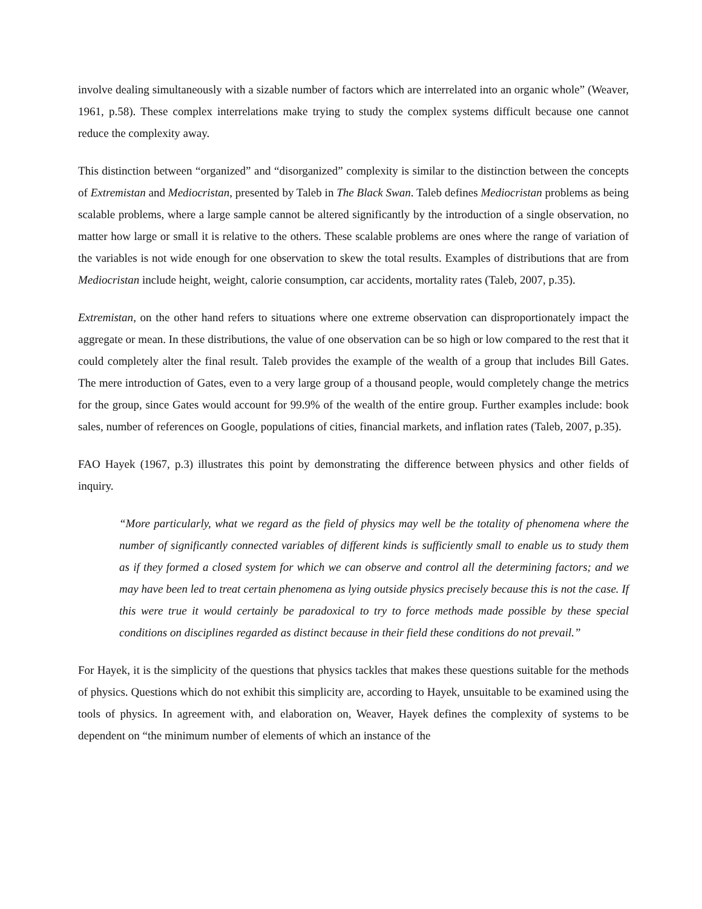involve dealing simultaneously with a sizable number of factors which are interrelated into an organic whole” (Weaver, 1961, p.58). These complex interrelations make trying to study the complex systems difficult because one cannot reduce the complexity away.
This distinction between “organized” and “disorganized” complexity is similar to the distinction between the concepts of Extremistan and Mediocristan, presented by Taleb in The Black Swan. Taleb defines Mediocristan problems as being scalable problems, where a large sample cannot be altered significantly by the introduction of a single observation, no matter how large or small it is relative to the others. These scalable problems are ones where the range of variation of the variables is not wide enough for one observation to skew the total results. Examples of distributions that are from Mediocristan include height, weight, calorie consumption, car accidents, mortality rates (Taleb, 2007, p.35).
Extremistan, on the other hand refers to situations where one extreme observation can disproportionately impact the aggregate or mean. In these distributions, the value of one observation can be so high or low compared to the rest that it could completely alter the final result. Taleb provides the example of the wealth of a group that includes Bill Gates. The mere introduction of Gates, even to a very large group of a thousand people, would completely change the metrics for the group, since Gates would account for 99.9% of the wealth of the entire group. Further examples include: book sales, number of references on Google, populations of cities, financial markets, and inflation rates (Taleb, 2007, p.35).
FAO Hayek (1967, p.3) illustrates this point by demonstrating the difference between physics and other fields of inquiry.
“More particularly, what we regard as the field of physics may well be the totality of phenomena where the number of significantly connected variables of different kinds is sufficiently small to enable us to study them as if they formed a closed system for which we can observe and control all the determining factors; and we may have been led to treat certain phenomena as lying outside physics precisely because this is not the case. If this were true it would certainly be paradoxical to try to force methods made possible by these special conditions on disciplines regarded as distinct because in their field these conditions do not prevail.”
For Hayek, it is the simplicity of the questions that physics tackles that makes these questions suitable for the methods of physics. Questions which do not exhibit this simplicity are, according to Hayek, unsuitable to be examined using the tools of physics. In agreement with, and elaboration on, Weaver, Hayek defines the complexity of systems to be dependent on “the minimum number of elements of which an instance of the